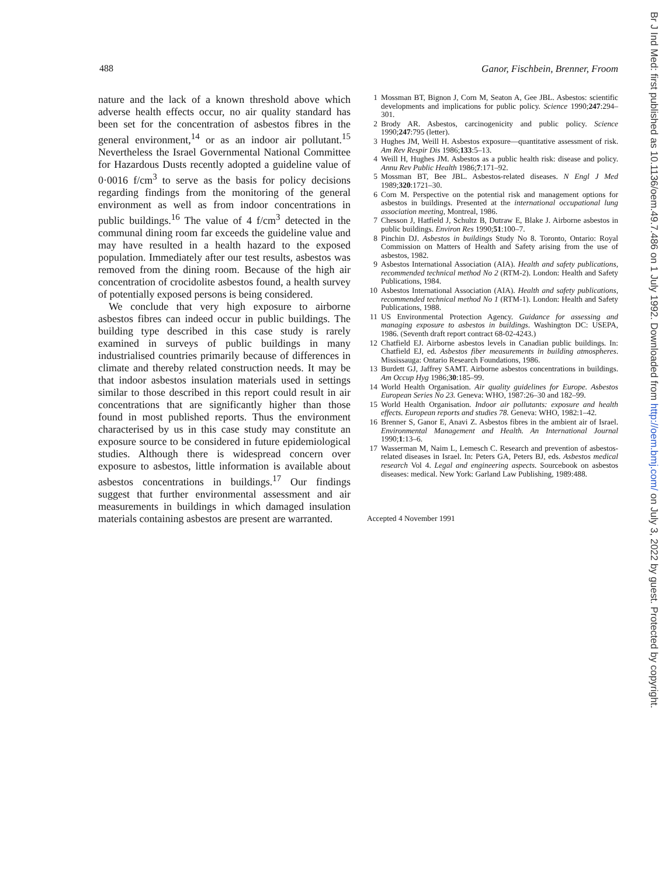488 Ganor, Fischbein, Brenner, Froom
nature and the lack of a known threshold above which adverse health effects occur, no air quality standard has been set for the concentration of asbestos fibres in the general environment,<sup>14</sup> or as an indoor air pollutant.<sup>15</sup> Nevertheless the Israel Governmental National Committee for Hazardous Dusts recently adopted a guideline value of 0·0016 f/cm<sup>3</sup> to serve as the basis for policy decisions regarding findings from the monitoring of the general environment as well as from indoor concentrations in public buildings.<sup>16</sup> The value of 4 f/cm<sup>3</sup> detected in the communal dining room far exceeds the guideline value and may have resulted in a health hazard to the exposed population. Immediately after our test results, asbestos was removed from the dining room. Because of the high air concentration of crocidolite asbestos found, a health survey of potentially exposed persons is being considered.
We conclude that very high exposure to airborne asbestos fibres can indeed occur in public buildings. The building type described in this case study is rarely examined in surveys of public buildings in many industrialised countries primarily because of differences in climate and thereby related construction needs. It may be that indoor asbestos insulation materials used in settings similar to those described in this report could result in air concentrations that are significantly higher than those found in most published reports. Thus the environment characterised by us in this case study may constitute an exposure source to be considered in future epidemiological studies. Although there is widespread concern over exposure to asbestos, little information is available about asbestos concentrations in buildings.<sup>17</sup> Our findings suggest that further environmental assessment and air measurements in buildings in which damaged insulation materials containing asbestos are present are warranted.
1 Mossman BT, Bignon J, Corn M, Seaton A, Gee JBL. Asbestos: scientific developments and implications for public policy. Science 1990;247:294–301.
2 Brody AR. Asbestos, carcinogenicity and public policy. Science 1990;247:795 (letter).
3 Hughes JM, Weill H. Asbestos exposure—quantitative assessment of risk. Am Rev Respir Dis 1986;133:5–13.
4 Weill H, Hughes JM. Asbestos as a public health risk: disease and policy. Annu Rev Public Health 1986;7:171–92.
5 Mossman BT, Bee JBL. Asbestos-related diseases. N Engl J Med 1989;320:1721–30.
6 Corn M. Perspective on the potential risk and management options for asbestos in buildings. Presented at the international occupational lung association meeting, Montreal, 1986.
7 Chesson J, Hatfield J, Schultz B, Dutraw E, Blake J. Airborne asbestos in public buildings. Environ Res 1990;51:100–7.
8 Pinchin DJ. Asbestos in buildings Study No 8. Toronto, Ontario: Royal Commission on Matters of Health and Safety arising from the use of asbestos, 1982.
9 Asbestos International Association (AIA). Health and safety publications, recommended technical method No 2 (RTM-2). London: Health and Safety Publications, 1984.
10 Asbestos International Association (AIA). Health and safety publications, recommended technical method No 1 (RTM-1). London: Health and Safety Publications, 1988.
11 US Environmental Protection Agency. Guidance for assessing and managing exposure to asbestos in buildings. Washington DC: USEPA, 1986. (Seventh draft report contract 68-02-4243.)
12 Chatfield EJ. Airborne asbestos levels in Canadian public buildings. In: Chatfield EJ, ed. Asbestos fiber measurements in building atmospheres. Mississauga: Ontario Research Foundations, 1986.
13 Burdett GJ, Jaffrey SAMT. Airborne asbestos concentrations in buildings. Am Occup Hyg 1986;30:185–99.
14 World Health Organisation. Air quality guidelines for Europe. Asbestos European Series No 23. Geneva: WHO, 1987:26–30 and 182–99.
15 World Health Organisation. Indoor air pollutants: exposure and health effects. European reports and studies 78. Geneva: WHO, 1982:1–42.
16 Brenner S, Ganor E, Anavi Z. Asbestos fibres in the ambient air of Israel. Environmental Management and Health. An International Journal 1990;1:13–6.
17 Wasserman M, Naim L, Lemesch C. Research and prevention of asbestos-related diseases in Israel. In: Peters GA, Peters BJ, eds. Asbestos medical research Vol 4. Legal and engineering aspects. Sourcebook on asbestos diseases: medical. New York: Garland Law Publishing, 1989:488.
Accepted 4 November 1991
Br J Ind Med: first published as 10.1136/oem.49.7.486 on 1 July 1992. Downloaded from http://oem.bmj.com/ on July 3, 2022 by guest. Protected by copyright.